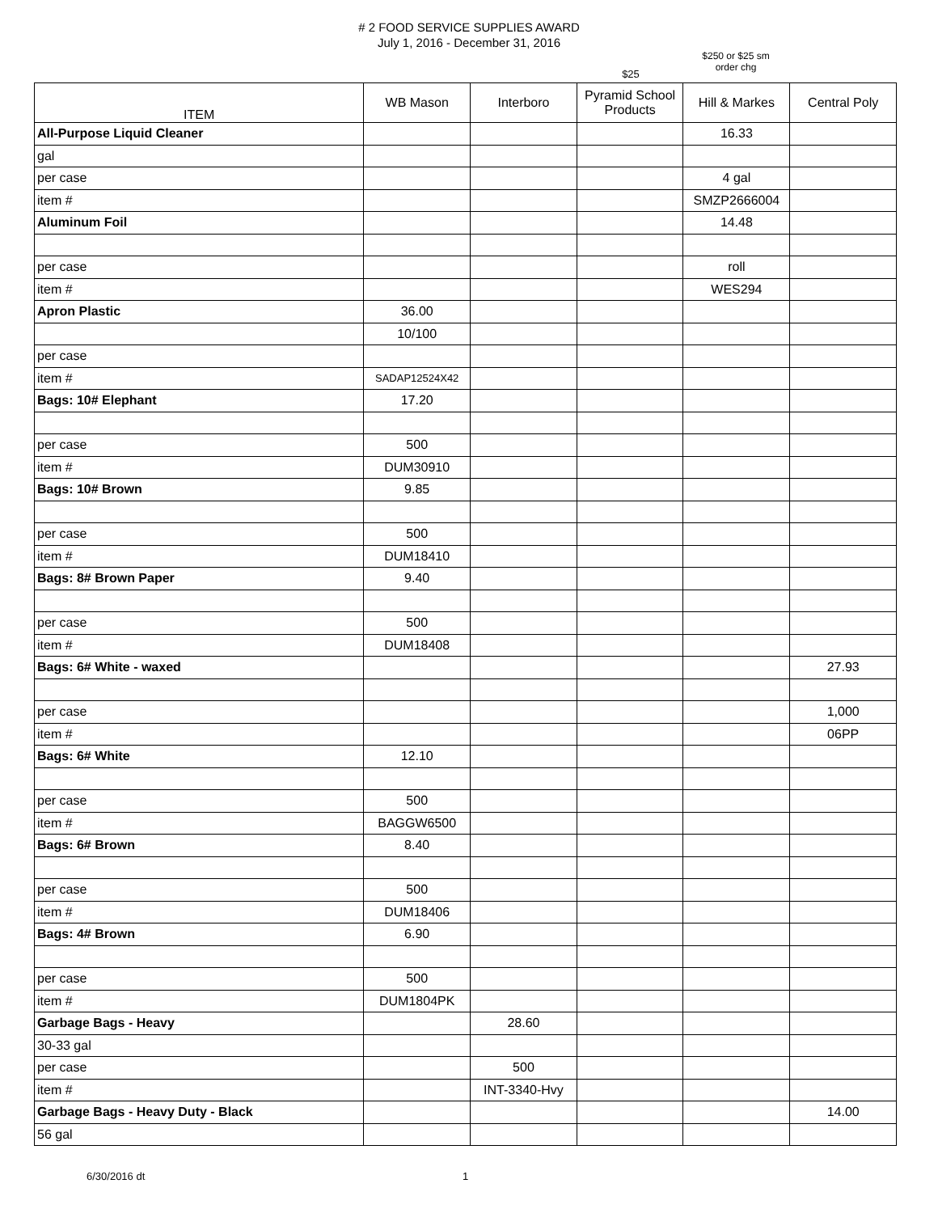# 2 FOOD SERVICE SUPPLIES AWARD
July 1, 2016 - December 31, 2016
$25
$250 or $25 sm
order chg
| ITEM | WB Mason | Interboro | Pyramid School Products | Hill & Markes | Central Poly |
| --- | --- | --- | --- | --- | --- |
| All-Purpose Liquid Cleaner | | | | 16.33 | |
| gal | | | | | |
| per case | | | | 4 gal | |
| item # | | | | SMZP2666004 | |
| Aluminum Foil | | | | 14.48 | |
| per case | | | | roll | |
| item # | | | | WES294 | |
| Apron Plastic | 36.00 | | | | |
| | 10/100 | | | | |
| per case | | | | | |
| item # | SADAP12524X42 | | | | |
| Bags: 10# Elephant | 17.20 | | | | |
| per case | 500 | | | | |
| item # | DUM30910 | | | | |
| Bags: 10# Brown | 9.85 | | | | |
| per case | 500 | | | | |
| item # | DUM18410 | | | | |
| Bags: 8# Brown Paper | 9.40 | | | | |
| per case | 500 | | | | |
| item # | DUM18408 | | | | |
| Bags: 6# White - waxed | | | | | 27.93 |
| per case | | | | | 1,000 |
| item # | | | | | 06PP |
| Bags: 6# White | 12.10 | | | | |
| per case | 500 | | | | |
| item # | BAGGW6500 | | | | |
| Bags: 6# Brown | 8.40 | | | | |
| per case | 500 | | | | |
| item # | DUM18406 | | | | |
| Bags: 4# Brown | 6.90 | | | | |
| per case | 500 | | | | |
| item # | DUM1804PK | | | | |
| Garbage Bags - Heavy | | 28.60 | | | |
| 30-33 gal | | | | | |
| per case | | 500 | | | |
| item # | | INT-3340-Hvy | | | |
| Garbage Bags - Heavy Duty - Black | | | | | 14.00 |
| 56 gal | | | | | |
6/30/2016 dt 1